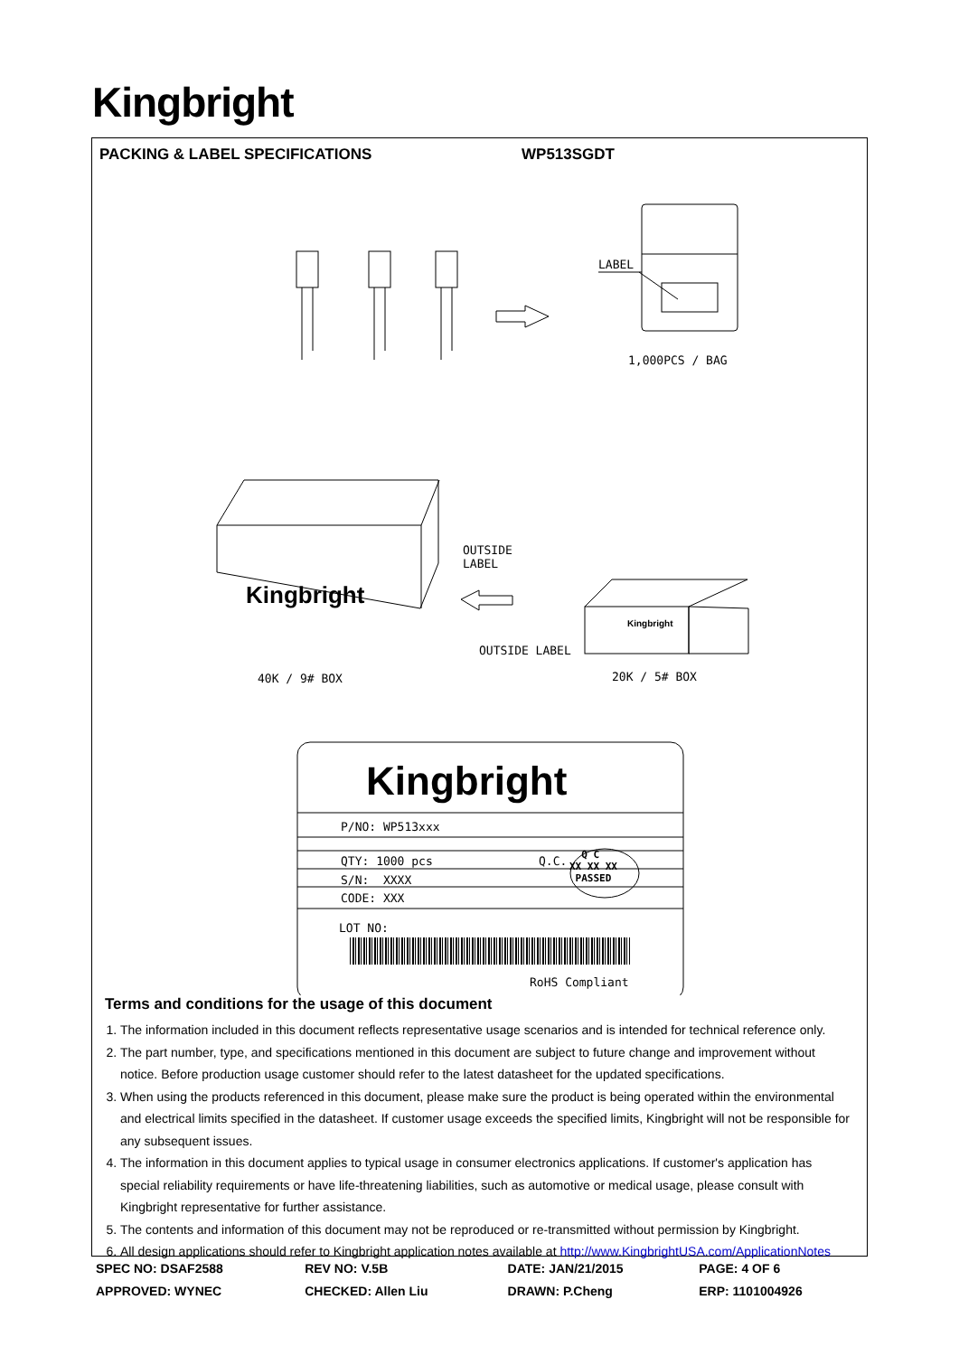Kingbright
PACKING & LABEL SPECIFICATIONS WP513SGDT
LABEL
1,000PCS / BAG
OUTSIDE
LABEL
Kingbright
OUTSIDE LABEL
Kingbright
40K / 9# BOX 20K / 5# BOX
Kingbright
P/NO: WP513xxx
QTY: 1000 pcs Q.C.
Q C
XX XX XX
PASSED
S/N: XXXX
CODE: XXX
LOT NO:
RoHS Compliant
Terms and conditions for the usage of this document
1. The information included in this document reflects representative usage scenarios and is intended for technical reference only.
2. The part number, type, and specifications mentioned in this document are subject to future change and improvement without notice. Before production usage customer should refer to the latest datasheet for the updated specifications.
3. When using the products referenced in this document, please make sure the product is being operated within the environmental and electrical limits specified in the datasheet. If customer usage exceeds the specified limits, Kingbright will not be responsible for any subsequent issues.
4. The information in this document applies to typical usage in consumer electronics applications. If customer's application has special reliability requirements or have life-threatening liabilities, such as automotive or medical usage, please consult with Kingbright representative for further assistance.
5. The contents and information of this document may not be reproduced or re-transmitted without permission by Kingbright.
6. All design applications should refer to Kingbright application notes available at http://www.KingbrightUSA.com/ApplicationNotes
| SPEC NO: DSAF2588 | REV NO: V.5B | DATE: JAN/21/2015 | PAGE: 4 OF 6 |
| APPROVED: WYNEC | CHECKED: Allen Liu | DRAWN: P.Cheng | ERP: 1101004926 |